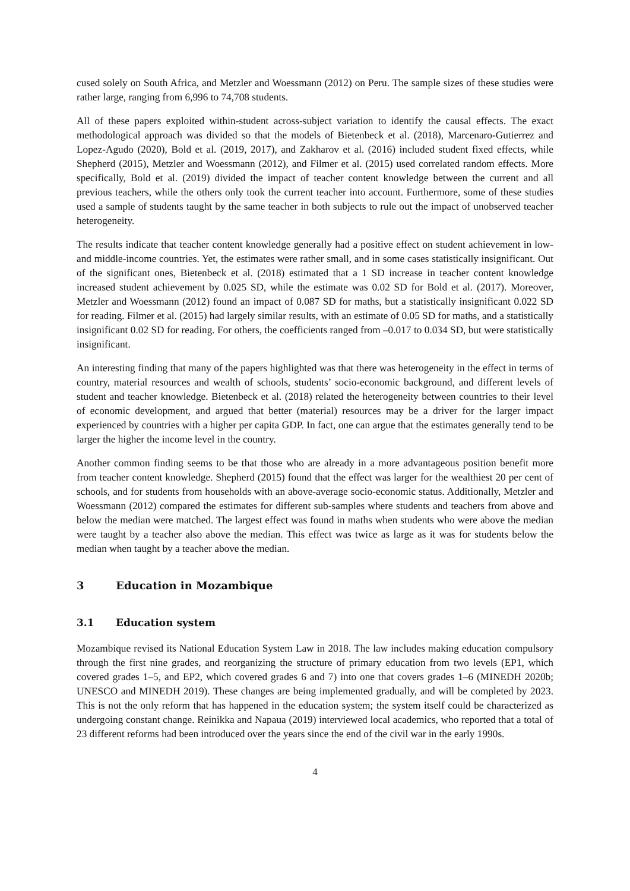cused solely on South Africa, and Metzler and Woessmann (2012) on Peru. The sample sizes of these studies were rather large, ranging from 6,996 to 74,708 students.
All of these papers exploited within-student across-subject variation to identify the causal effects. The exact methodological approach was divided so that the models of Bietenbeck et al. (2018), Marcenaro-Gutierrez and Lopez-Agudo (2020), Bold et al. (2019, 2017), and Zakharov et al. (2016) included student fixed effects, while Shepherd (2015), Metzler and Woessmann (2012), and Filmer et al. (2015) used correlated random effects. More specifically, Bold et al. (2019) divided the impact of teacher content knowledge between the current and all previous teachers, while the others only took the current teacher into account. Furthermore, some of these studies used a sample of students taught by the same teacher in both subjects to rule out the impact of unobserved teacher heterogeneity.
The results indicate that teacher content knowledge generally had a positive effect on student achievement in low- and middle-income countries. Yet, the estimates were rather small, and in some cases statistically insignificant. Out of the significant ones, Bietenbeck et al. (2018) estimated that a 1 SD increase in teacher content knowledge increased student achievement by 0.025 SD, while the estimate was 0.02 SD for Bold et al. (2017). Moreover, Metzler and Woessmann (2012) found an impact of 0.087 SD for maths, but a statistically insignificant 0.022 SD for reading. Filmer et al. (2015) had largely similar results, with an estimate of 0.05 SD for maths, and a statistically insignificant 0.02 SD for reading. For others, the coefficients ranged from –0.017 to 0.034 SD, but were statistically insignificant.
An interesting finding that many of the papers highlighted was that there was heterogeneity in the effect in terms of country, material resources and wealth of schools, students’ socio-economic background, and different levels of student and teacher knowledge. Bietenbeck et al. (2018) related the heterogeneity between countries to their level of economic development, and argued that better (material) resources may be a driver for the larger impact experienced by countries with a higher per capita GDP. In fact, one can argue that the estimates generally tend to be larger the higher the income level in the country.
Another common finding seems to be that those who are already in a more advantageous position benefit more from teacher content knowledge. Shepherd (2015) found that the effect was larger for the wealthiest 20 per cent of schools, and for students from households with an above-average socio-economic status. Additionally, Metzler and Woessmann (2012) compared the estimates for different sub-samples where students and teachers from above and below the median were matched. The largest effect was found in maths when students who were above the median were taught by a teacher also above the median. This effect was twice as large as it was for students below the median when taught by a teacher above the median.
3 Education in Mozambique
3.1 Education system
Mozambique revised its National Education System Law in 2018. The law includes making education compulsory through the first nine grades, and reorganizing the structure of primary education from two levels (EP1, which covered grades 1–5, and EP2, which covered grades 6 and 7) into one that covers grades 1–6 (MINEDH 2020b; UNESCO and MINEDH 2019). These changes are being implemented gradually, and will be completed by 2023. This is not the only reform that has happened in the education system; the system itself could be characterized as undergoing constant change. Reinikka and Napaua (2019) interviewed local academics, who reported that a total of 23 different reforms had been introduced over the years since the end of the civil war in the early 1990s.
4